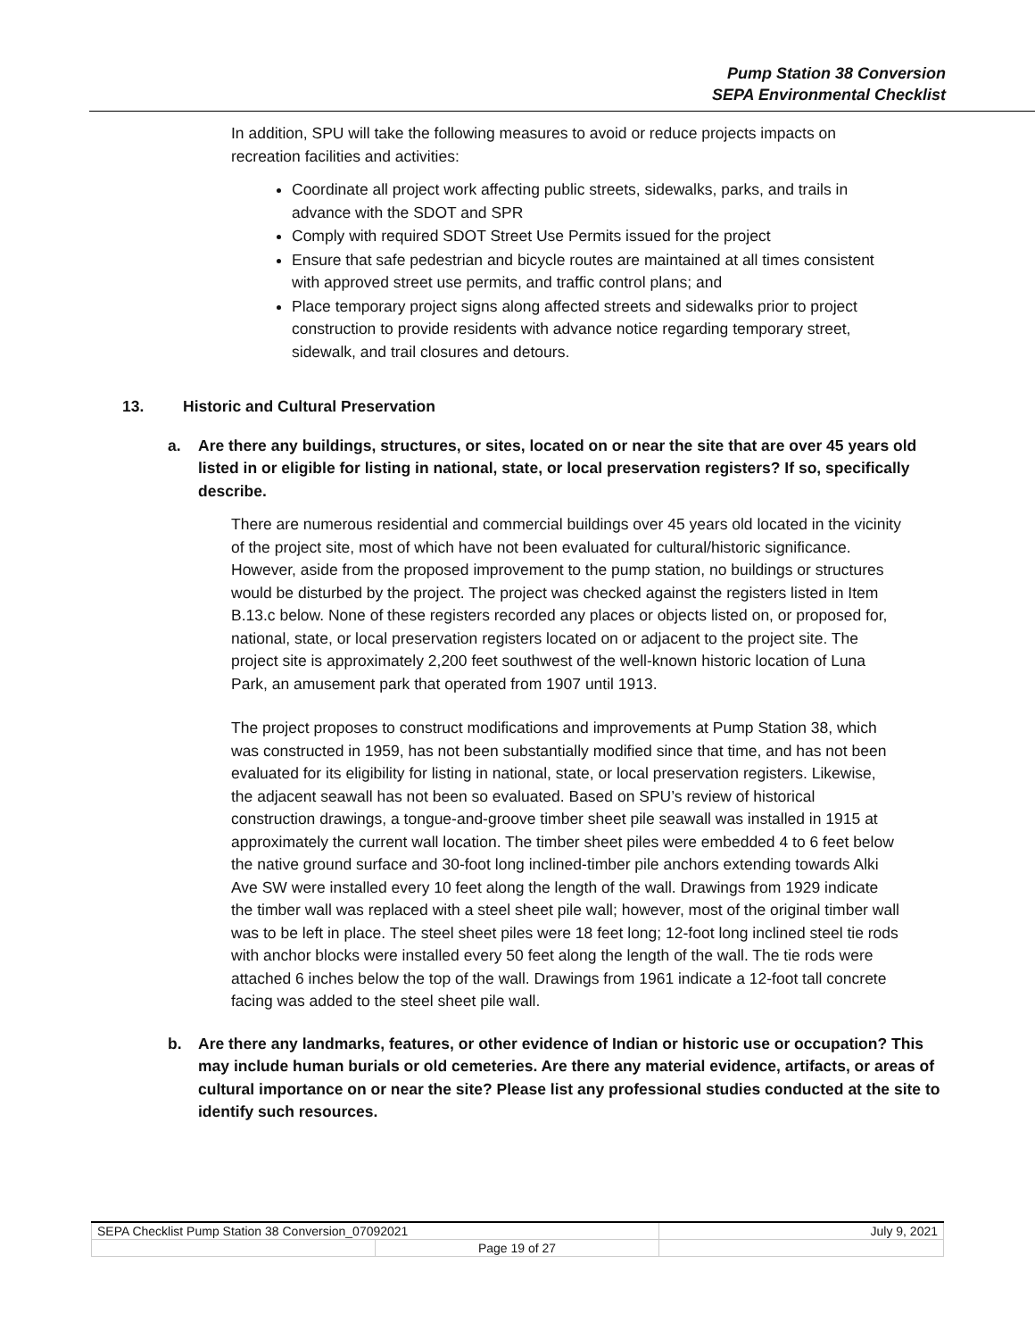Pump Station 38 Conversion
SEPA Environmental Checklist
In addition, SPU will take the following measures to avoid or reduce projects impacts on recreation facilities and activities:
Coordinate all project work affecting public streets, sidewalks, parks, and trails in advance with the SDOT and SPR
Comply with required SDOT Street Use Permits issued for the project
Ensure that safe pedestrian and bicycle routes are maintained at all times consistent with approved street use permits, and traffic control plans; and
Place temporary project signs along affected streets and sidewalks prior to project construction to provide residents with advance notice regarding temporary street, sidewalk, and trail closures and detours.
13. Historic and Cultural Preservation
a. Are there any buildings, structures, or sites, located on or near the site that are over 45 years old listed in or eligible for listing in national, state, or local preservation registers? If so, specifically describe.
There are numerous residential and commercial buildings over 45 years old located in the vicinity of the project site, most of which have not been evaluated for cultural/historic significance. However, aside from the proposed improvement to the pump station, no buildings or structures would be disturbed by the project. The project was checked against the registers listed in Item B.13.c below. None of these registers recorded any places or objects listed on, or proposed for, national, state, or local preservation registers located on or adjacent to the project site. The project site is approximately 2,200 feet southwest of the well-known historic location of Luna Park, an amusement park that operated from 1907 until 1913.
The project proposes to construct modifications and improvements at Pump Station 38, which was constructed in 1959, has not been substantially modified since that time, and has not been evaluated for its eligibility for listing in national, state, or local preservation registers. Likewise, the adjacent seawall has not been so evaluated. Based on SPU’s review of historical construction drawings, a tongue-and-groove timber sheet pile seawall was installed in 1915 at approximately the current wall location. The timber sheet piles were embedded 4 to 6 feet below the native ground surface and 30-foot long inclined-timber pile anchors extending towards Alki Ave SW were installed every 10 feet along the length of the wall. Drawings from 1929 indicate the timber wall was replaced with a steel sheet pile wall; however, most of the original timber wall was to be left in place. The steel sheet piles were 18 feet long; 12-foot long inclined steel tie rods with anchor blocks were installed every 50 feet along the length of the wall. The tie rods were attached 6 inches below the top of the wall. Drawings from 1961 indicate a 12-foot tall concrete facing was added to the steel sheet pile wall.
b. Are there any landmarks, features, or other evidence of Indian or historic use or occupation? This may include human burials or old cemeteries. Are there any material evidence, artifacts, or areas of cultural importance on or near the site? Please list any professional studies conducted at the site to identify such resources.
| SEPA Checklist Pump Station 38 Conversion_07092021 | | July 9, 2021 |
| | Page 19 of 27 | |